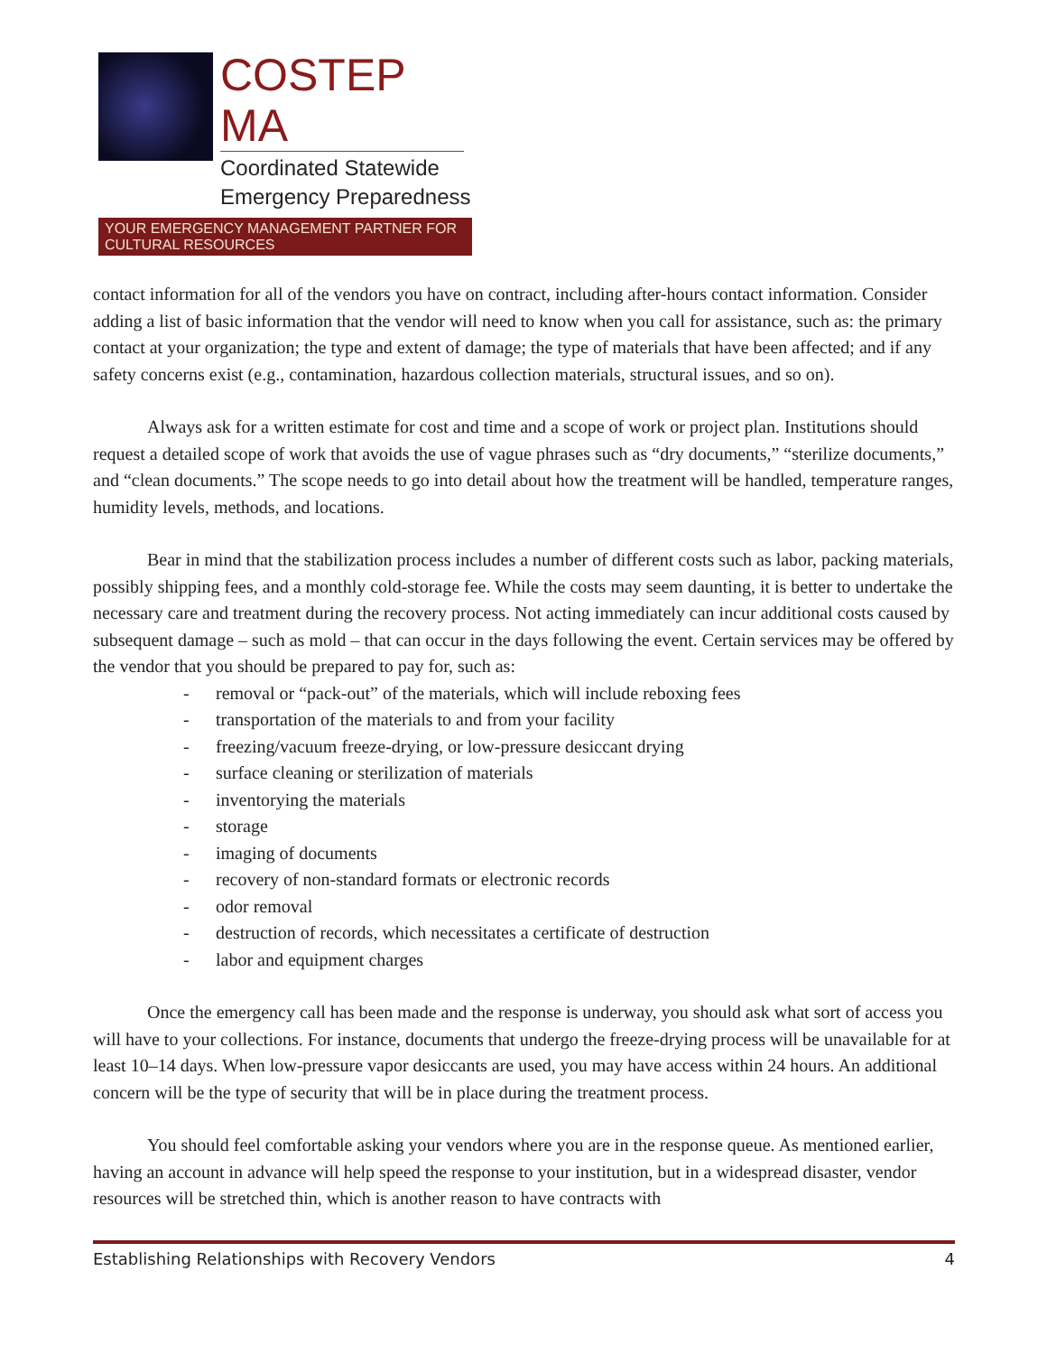COSTEP MA
Coordinated Statewide
Emergency Preparedness
YOUR EMERGENCY MANAGEMENT PARTNER FOR CULTURAL RESOURCES
contact information for all of the vendors you have on contract, including after-hours contact information. Consider adding a list of basic information that the vendor will need to know when you call for assistance, such as: the primary contact at your organization; the type and extent of damage; the type of materials that have been affected; and if any safety concerns exist (e.g., contamination, hazardous collection materials, structural issues, and so on).
Always ask for a written estimate for cost and time and a scope of work or project plan. Institutions should request a detailed scope of work that avoids the use of vague phrases such as “dry documents,” “sterilize documents,” and “clean documents.” The scope needs to go into detail about how the treatment will be handled, temperature ranges, humidity levels, methods, and locations.
Bear in mind that the stabilization process includes a number of different costs such as labor, packing materials, possibly shipping fees, and a monthly cold-storage fee. While the costs may seem daunting, it is better to undertake the necessary care and treatment during the recovery process. Not acting immediately can incur additional costs caused by subsequent damage – such as mold – that can occur in the days following the event. Certain services may be offered by the vendor that you should be prepared to pay for, such as:
- removal or “pack-out” of the materials, which will include reboxing fees
- transportation of the materials to and from your facility
- freezing/vacuum freeze-drying, or low-pressure desiccant drying
- surface cleaning or sterilization of materials
- inventorying the materials
- storage
- imaging of documents
- recovery of non-standard formats or electronic records
- odor removal
- destruction of records, which necessitates a certificate of destruction
- labor and equipment charges
Once the emergency call has been made and the response is underway, you should ask what sort of access you will have to your collections. For instance, documents that undergo the freeze-drying process will be unavailable for at least 10–14 days. When low-pressure vapor desiccants are used, you may have access within 24 hours. An additional concern will be the type of security that will be in place during the treatment process.
You should feel comfortable asking your vendors where you are in the response queue. As mentioned earlier, having an account in advance will help speed the response to your institution, but in a widespread disaster, vendor resources will be stretched thin, which is another reason to have contracts with
Establishing Relationships with Recovery Vendors 4